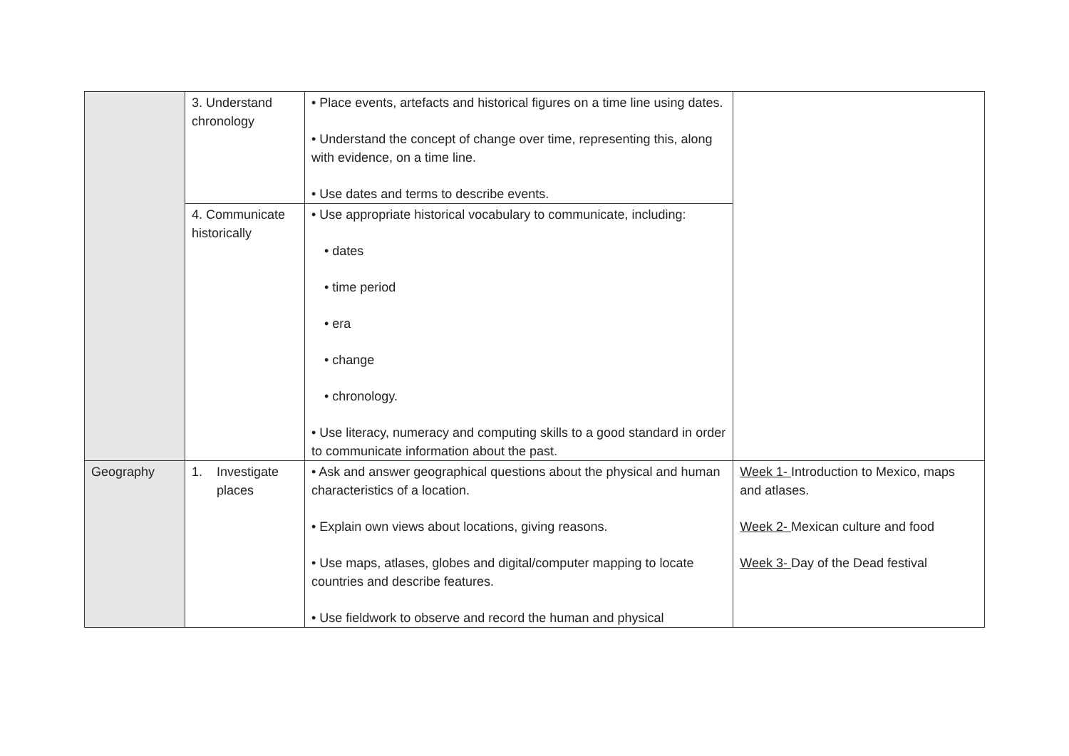| | 3. Understand chronology | • Place events, artefacts and historical figures on a time line using dates. • Understand the concept of change over time, representing this, along with evidence, on a time line. • Use dates and terms to describe events. | |
| | 4. Communicate historically | • Use appropriate historical vocabulary to communicate, including: • dates • time period • era • change • chronology. • Use literacy, numeracy and computing skills to a good standard in order to communicate information about the past. | |
| Geography | 1. Investigate places | • Ask and answer geographical questions about the physical and human characteristics of a location. • Explain own views about locations, giving reasons. • Use maps, atlases, globes and digital/computer mapping to locate countries and describe features. • Use fieldwork to observe and record the human and physical | Week 1- Introduction to Mexico, maps and atlases. Week 2- Mexican culture and food Week 3- Day of the Dead festival |